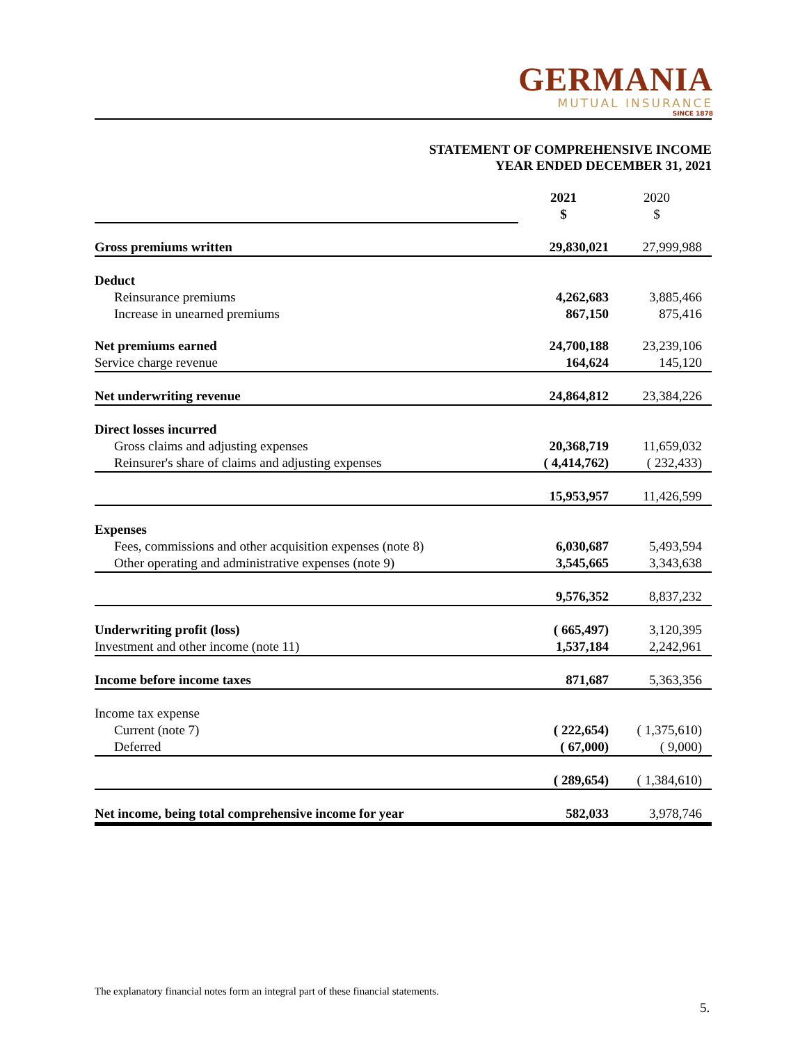GERMANIA
MUTUAL INSURANCE
SINCE 1878
STATEMENT OF COMPREHENSIVE INCOME
YEAR ENDED DECEMBER 31, 2021
| | 2021 $ | 2020 $ |
| Gross premiums written | 29,830,021 | 27,999,988 |
| Deduct | | |
| Reinsurance premiums | 4,262,683 | 3,885,466 |
| Increase in unearned premiums | 867,150 | 875,416 |
| Net premiums earned | 24,700,188 | 23,239,106 |
| Service charge revenue | 164,624 | 145,120 |
| Net underwriting revenue | 24,864,812 | 23,384,226 |
| Direct losses incurred | | |
| Gross claims and adjusting expenses | 20,368,719 | 11,659,032 |
| Reinsurer's share of claims and adjusting expenses | ( 4,414,762) | ( 232,433) |
| | 15,953,957 | 11,426,599 |
| Expenses | | |
| Fees, commissions and other acquisition expenses (note 8) | 6,030,687 | 5,493,594 |
| Other operating and administrative expenses (note 9) | 3,545,665 | 3,343,638 |
| | 9,576,352 | 8,837,232 |
| Underwriting profit (loss) | ( 665,497) | 3,120,395 |
| Investment and other income (note 11) | 1,537,184 | 2,242,961 |
| Income before income taxes | 871,687 | 5,363,356 |
| Income tax expense | | |
| Current (note 7) | ( 222,654) | ( 1,375,610) |
| Deferred | ( 67,000) | ( 9,000) |
| | ( 289,654) | ( 1,384,610) |
| Net income, being total comprehensive income for year | 582,033 | 3,978,746 |
The explanatory financial notes form an integral part of these financial statements.
5.